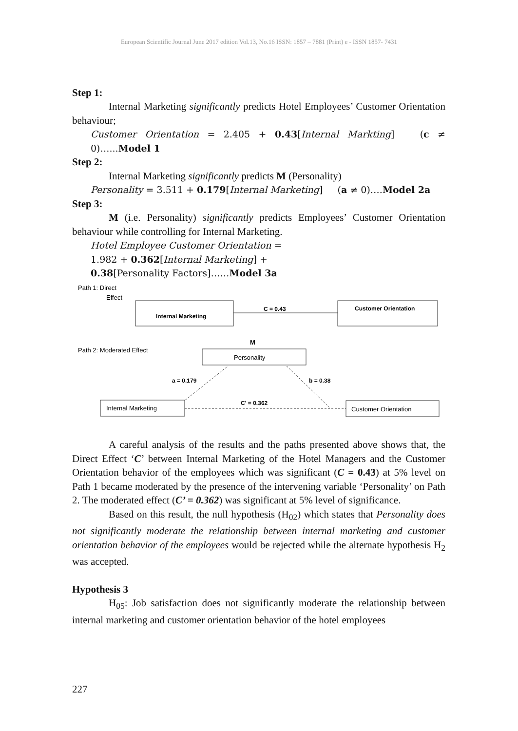European Scientific Journal June 2017 edition Vol.13, No.16 ISSN: 1857 – 7881 (Print) e - ISSN 1857- 7431
Step 1:
Internal Marketing significantly predicts Hotel Employees’ Customer Orientation behaviour;
Customer Orientation = 2.405 + 0.43[Internal Markting] (c ≠ 0)…...Model 1
Step 2:
Internal Marketing significantly predicts M (Personality)
Personality = 3.511 + 0.179[Internal Marketing] (a ≠ 0)….Model 2a
Step 3:
M (i.e. Personality) significantly predicts Employees’ Customer Orientation behaviour while controlling for Internal Marketing.
Hotel Employee Customer Orientation =
1.982 + 0.362[Internal Marketing] +
0.38[Personality Factors]……Model 3a
Path 1: Direct
Effect
Internal Marketing
C = 0.43
Customer Orientation
Path 2: Moderated Effect
M
Personality
a = 0.179
b = 0.38
Internal Marketing
C' = 0.362
Customer Orientation
A careful analysis of the results and the paths presented above shows that, the Direct Effect ‘C’ between Internal Marketing of the Hotel Managers and the Customer Orientation behavior of the employees which was significant (C = 0.43) at 5% level on Path 1 became moderated by the presence of the intervening variable ‘Personality’ on Path 2. The moderated effect (C’ = 0.362) was significant at 5% level of significance.
Based on this result, the null hypothesis (H<sub>02</sub>) which states that Personality does not significantly moderate the relationship between internal marketing and customer orientation behavior of the employees would be rejected while the alternate hypothesis H<sub>2</sub> was accepted.
Hypothesis 3
H<sub>05</sub>: Job satisfaction does not significantly moderate the relationship between internal marketing and customer orientation behavior of the hotel employees
227